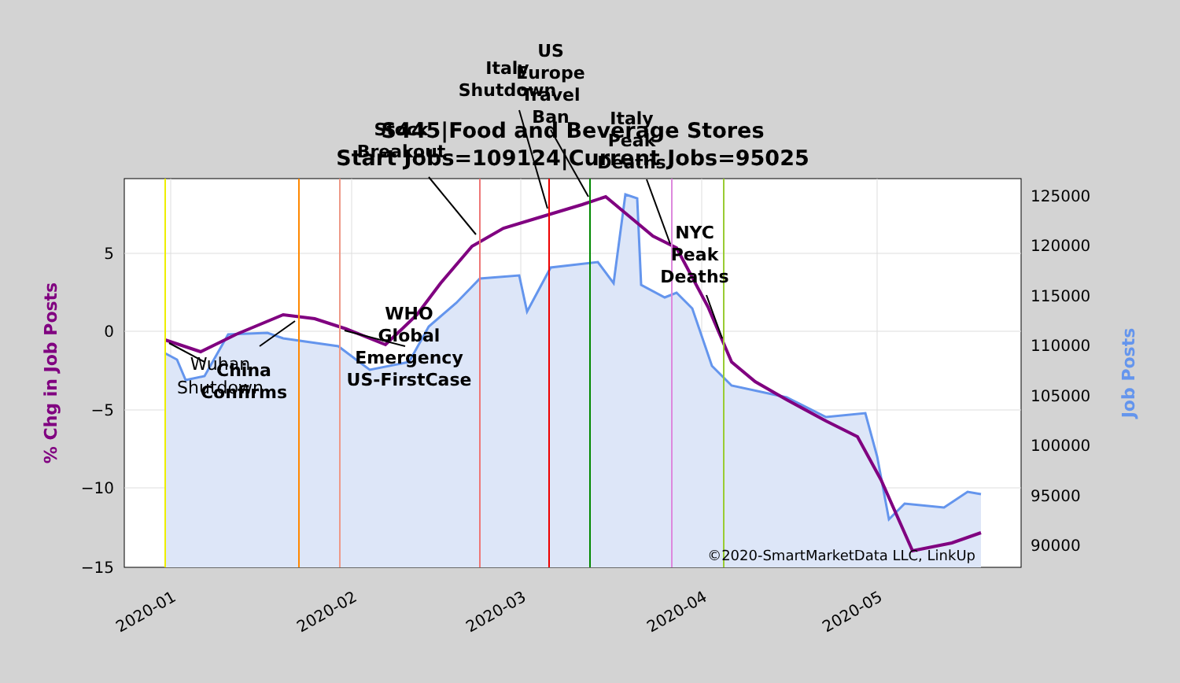S445|Food and Beverage Stores
Start Jobs=109124|Current Jobs=95025
5
0
−5
−10
−15
125000
120000
115000
110000
105000
100000
95000
90000
2020-01
2020-02
2020-03
2020-04
2020-05
% Chg in Job Posts
Job Posts
Wuhan
Shutdown
China
Confirms
WHO
Global
Emergency
US-FirstCase
Stock
Breakout
Italy
Shutdown
US
Europe
Travel
Ban
Italy
Peak
Deaths
NYC
Peak
Deaths
©2020-SmartMarketData LLC, LinkUp